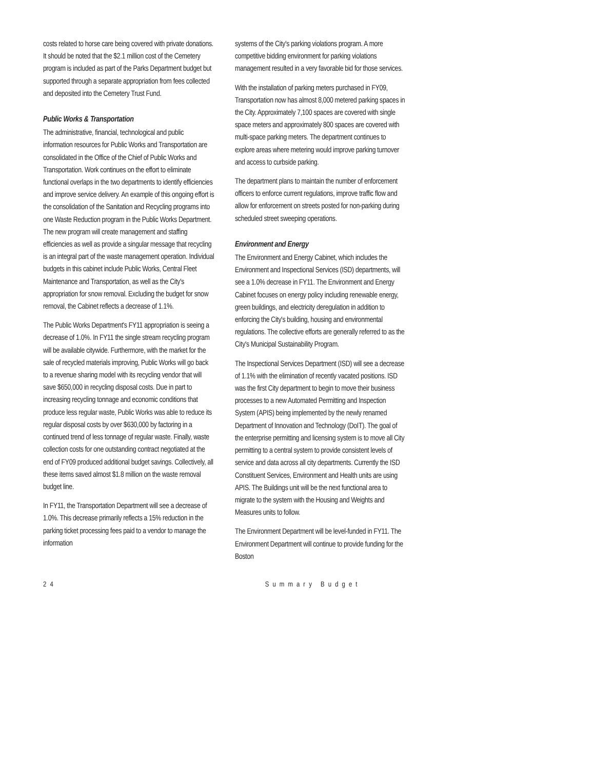costs related to horse care being covered with private donations. It should be noted that the $2.1 million cost of the Cemetery program is included as part of the Parks Department budget but supported through a separate appropriation from fees collected and deposited into the Cemetery Trust Fund.
Public Works & Transportation
The administrative, financial, technological and public information resources for Public Works and Transportation are consolidated in the Office of the Chief of Public Works and Transportation. Work continues on the effort to eliminate functional overlaps in the two departments to identify efficiencies and improve service delivery. An example of this ongoing effort is the consolidation of the Sanitation and Recycling programs into one Waste Reduction program in the Public Works Department. The new program will create management and staffing efficiencies as well as provide a singular message that recycling is an integral part of the waste management operation. Individual budgets in this cabinet include Public Works, Central Fleet Maintenance and Transportation, as well as the City's appropriation for snow removal. Excluding the budget for snow removal, the Cabinet reflects a decrease of 1.1%.
The Public Works Department's FY11 appropriation is seeing a decrease of 1.0%. In FY11 the single stream recycling program will be available citywide. Furthermore, with the market for the sale of recycled materials improving, Public Works will go back to a revenue sharing model with its recycling vendor that will save $650,000 in recycling disposal costs. Due in part to increasing recycling tonnage and economic conditions that produce less regular waste, Public Works was able to reduce its regular disposal costs by over $630,000 by factoring in a continued trend of less tonnage of regular waste. Finally, waste collection costs for one outstanding contract negotiated at the end of FY09 produced additional budget savings. Collectively, all these items saved almost $1.8 million on the waste removal budget line.
In FY11, the Transportation Department will see a decrease of 1.0%. This decrease primarily reflects a 15% reduction in the parking ticket processing fees paid to a vendor to manage the information
systems of the City's parking violations program. A more competitive bidding environment for parking violations management resulted in a very favorable bid for those services.
With the installation of parking meters purchased in FY09, Transportation now has almost 8,000 metered parking spaces in the City. Approximately 7,100 spaces are covered with single space meters and approximately 800 spaces are covered with multi-space parking meters. The department continues to explore areas where metering would improve parking turnover and access to curbside parking.
The department plans to maintain the number of enforcement officers to enforce current regulations, improve traffic flow and allow for enforcement on streets posted for non-parking during scheduled street sweeping operations.
Environment and Energy
The Environment and Energy Cabinet, which includes the Environment and Inspectional Services (ISD) departments, will see a 1.0% decrease in FY11. The Environment and Energy Cabinet focuses on energy policy including renewable energy, green buildings, and electricity deregulation in addition to enforcing the City's building, housing and environmental regulations. The collective efforts are generally referred to as the City's Municipal Sustainability Program.
The Inspectional Services Department (ISD) will see a decrease of 1.1% with the elimination of recently vacated positions. ISD was the first City department to begin to move their business processes to a new Automated Permitting and Inspection System (APIS) being implemented by the newly renamed Department of Innovation and Technology (DoIT). The goal of the enterprise permitting and licensing system is to move all City permitting to a central system to provide consistent levels of service and data across all city departments. Currently the ISD Constituent Services, Environment and Health units are using APIS. The Buildings unit will be the next functional area to migrate to the system with the Housing and Weights and Measures units to follow.
The Environment Department will be level-funded in FY11. The Environment Department will continue to provide funding for the Boston
24 Summary Budget